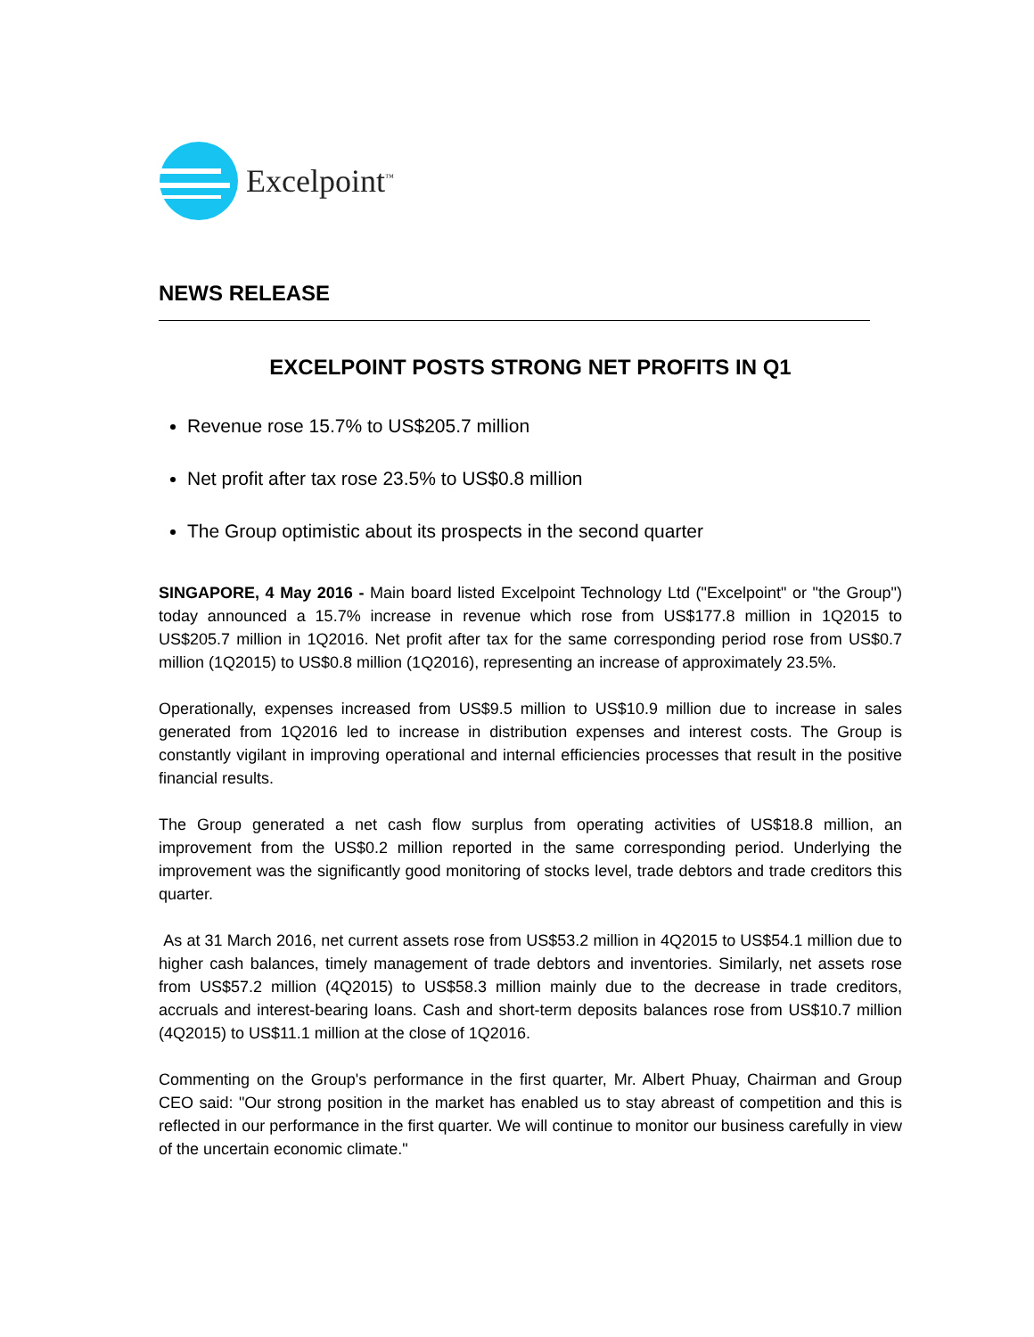Excelpoint<sup>™</sup>
NEWS RELEASE
EXCELPOINT POSTS STRONG NET PROFITS IN Q1
Revenue rose 15.7% to US$205.7 million
Net profit after tax rose 23.5% to US$0.8 million
The Group optimistic about its prospects in the second quarter
SINGAPORE, 4 May 2016 - Main board listed Excelpoint Technology Ltd ("Excelpoint" or "the Group") today announced a 15.7% increase in revenue which rose from US$177.8 million in 1Q2015 to US$205.7 million in 1Q2016. Net profit after tax for the same corresponding period rose from US$0.7 million (1Q2015) to US$0.8 million (1Q2016), representing an increase of approximately 23.5%.
Operationally, expenses increased from US$9.5 million to US$10.9 million due to increase in sales generated from 1Q2016 led to increase in distribution expenses and interest costs. The Group is constantly vigilant in improving operational and internal efficiencies processes that result in the positive financial results.
The Group generated a net cash flow surplus from operating activities of US$18.8 million, an improvement from the US$0.2 million reported in the same corresponding period. Underlying the improvement was the significantly good monitoring of stocks level, trade debtors and trade creditors this quarter.
As at 31 March 2016, net current assets rose from US$53.2 million in 4Q2015 to US$54.1 million due to higher cash balances, timely management of trade debtors and inventories. Similarly, net assets rose from US$57.2 million (4Q2015) to US$58.3 million mainly due to the decrease in trade creditors, accruals and interest-bearing loans. Cash and short-term deposits balances rose from US$10.7 million (4Q2015) to US$11.1 million at the close of 1Q2016.
Commenting on the Group's performance in the first quarter, Mr. Albert Phuay, Chairman and Group CEO said: "Our strong position in the market has enabled us to stay abreast of competition and this is reflected in our performance in the first quarter. We will continue to monitor our business carefully in view of the uncertain economic climate."